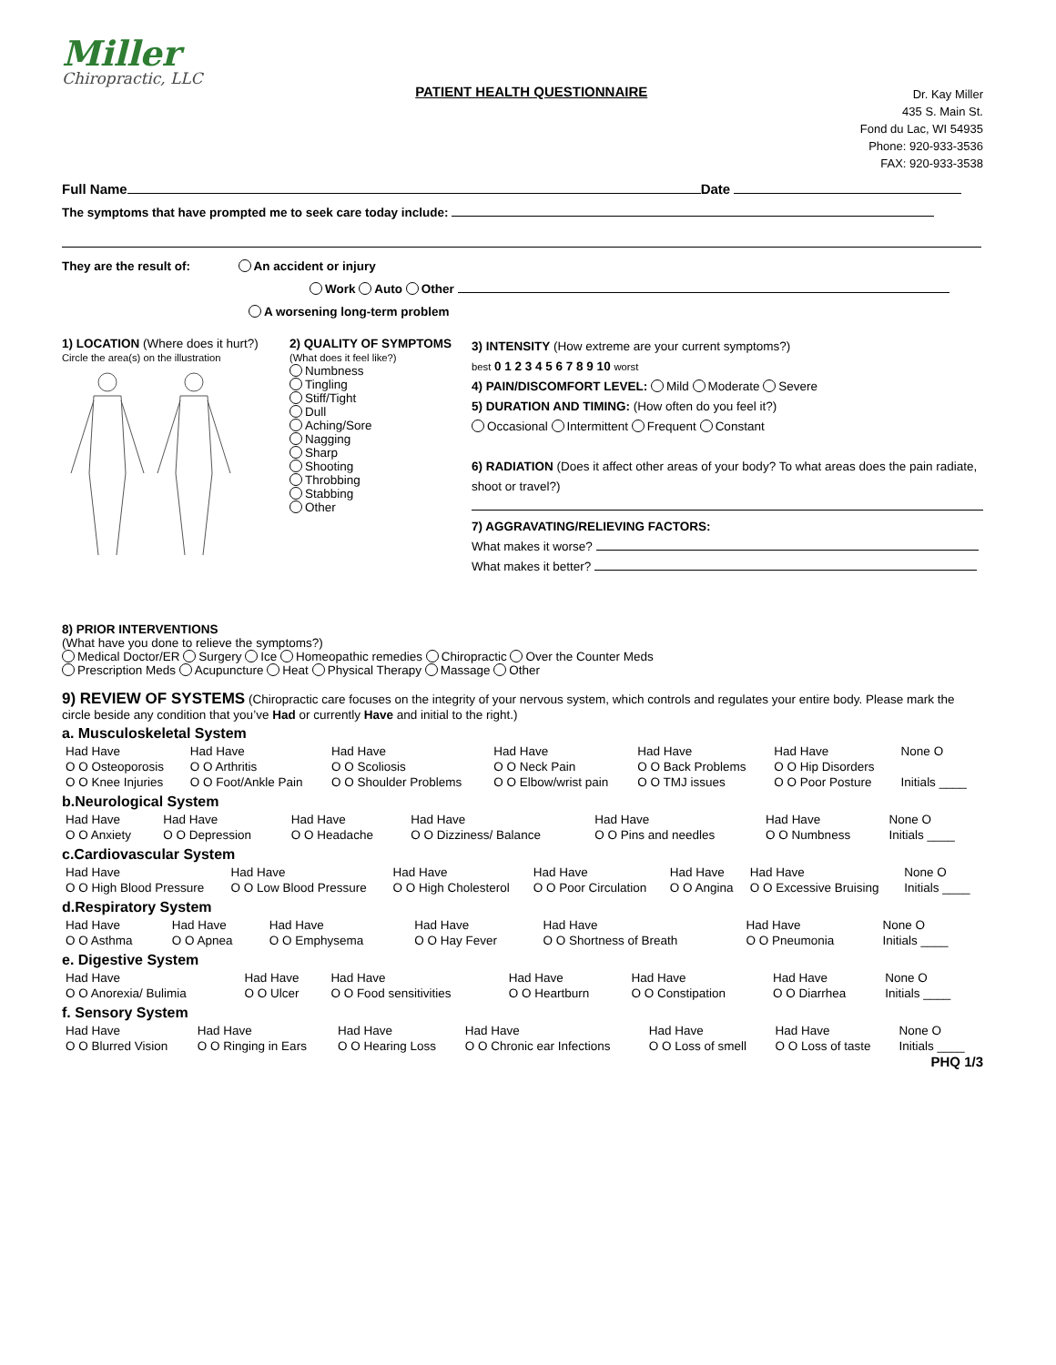Miller
Chiropractic, LLC
PATIENT HEALTH QUESTIONNAIRE
Dr. Kay Miller
435 S. Main St.
Fond du Lac, WI 54935
Phone: 920-933-3536
FAX: 920-933-3538
Full Name Date
The symptoms that have prompted me to seek care today include:
They are the result of: An accident or injury
Work Auto Other
A worsening long-term problem
1) LOCATION (Where does it hurt?)
Circle the area(s) on the illustration
2) QUALITY OF SYMPTOMS
(What does it feel like?)
Numbness
Tingling
Stiff/Tight
Dull
Aching/Sore
Nagging
Sharp
Shooting
Throbbing
Stabbing
Other
3) INTENSITY (How extreme are your current symptoms?)
best 0 1 2 3 4 5 6 7 8 9 10 worst
4) PAIN/DISCOMFORT LEVEL: Mild Moderate Severe
5) DURATION AND TIMING: (How often do you feel it?)
Occasional Intermittent Frequent Constant
6) RADIATION (Does it affect other areas of your body? To what areas does the pain radiate, shoot or travel?)
7) AGGRAVATING/RELIEVING FACTORS:
What makes it worse?
What makes it better?
8) PRIOR INTERVENTIONS
(What have you done to relieve the symptoms?)
Medical Doctor/ER Surgery Ice Homeopathic remedies Chiropractic Over the Counter Meds
Prescription Meds Acupuncture Heat Physical Therapy Massage Other
9) REVIEW OF SYSTEMS (Chiropractic care focuses on the integrity of your nervous system, which controls and regulates your entire body. Please mark the circle beside any condition that you’ve Had or currently Have and initial to the right.)
a. Musculoskeletal System
| Had Have | Had Have | Had Have | Had Have | Had Have | Had Have | None O |
| O O Osteoporosis | O O Arthritis | O O Scoliosis | O O Neck Pain | O O Back Problems | O O Hip Disorders | |
| O O Knee Injuries | O O Foot/Ankle Pain | O O Shoulder Problems | O O Elbow/wrist pain | O O TMJ issues | O O Poor Posture | Initials ____ |
b.Neurological System
| Had Have | Had Have | Had Have | Had Have | Had Have | Had Have | None O |
| O O Anxiety | O O Depression | O O Headache | O O Dizziness/ Balance | O O Pins and needles | O O Numbness | Initials ____ |
c.Cardiovascular System
| Had Have | Had Have | Had Have | Had Have | Had Have | Had Have | None O |
| O O High Blood Pressure | O O Low Blood Pressure | O O High Cholesterol | O O Poor Circulation | O O Angina | O O Excessive Bruising | Initials ____ |
d.Respiratory System
| Had Have | Had Have | Had Have | Had Have | Had Have | Had Have | None O |
| O O Asthma | O O Apnea | O O Emphysema | O O Hay Fever | O O Shortness of Breath | O O Pneumonia | Initials ____ |
e. Digestive System
| Had Have | Had Have | Had Have | Had Have | Had Have | Had Have | None O |
| O O Anorexia/ Bulimia | O O Ulcer | O O Food sensitivities | O O Heartburn | O O Constipation | O O Diarrhea | Initials ____ |
f. Sensory System
| Had Have | Had Have | Had Have | Had Have | Had Have | Had Have | None O |
| O O Blurred Vision | O O Ringing in Ears | O O Hearing Loss | O O Chronic ear Infections | O O Loss of smell | O O Loss of taste | Initials ____ |
PHQ 1/3